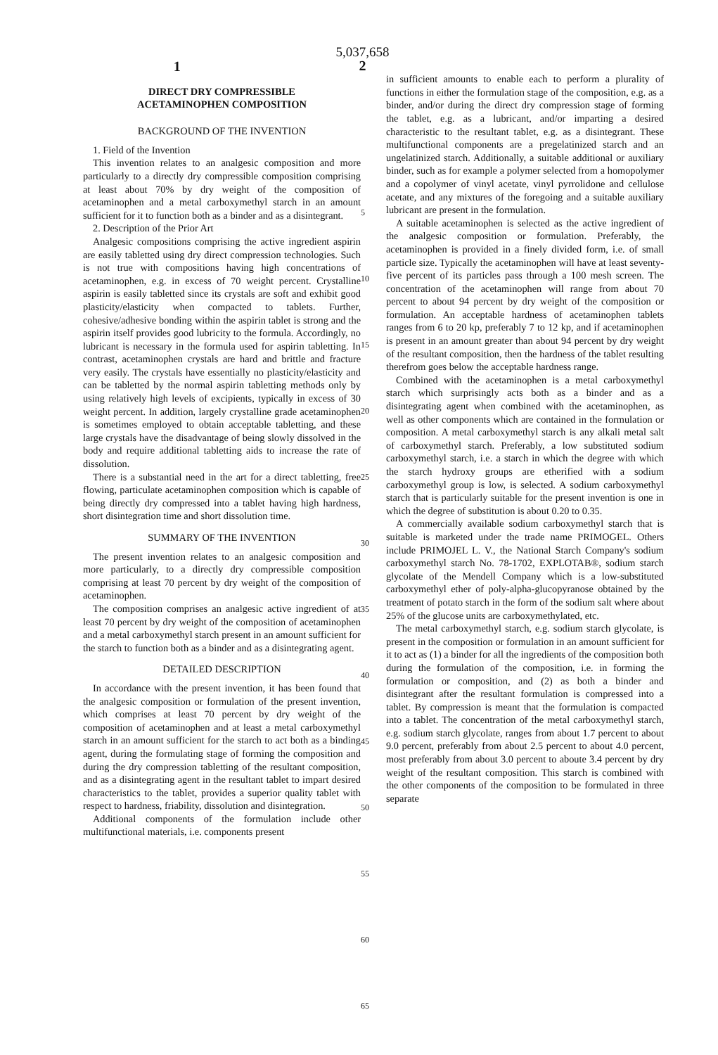1
5,037,658
2
DIRECT DRY COMPRESSIBLE
ACETAMINOPHEN COMPOSITION
BACKGROUND OF THE INVENTION
1. Field of the Invention
This invention relates to an analgesic composition and more particularly to a directly dry compressible composition comprising at least about 70% by dry weight of the composition of acetaminophen and a metal carboxymethyl starch in an amount sufficient for it to function both as a binder and as a disintegrant.
2. Description of the Prior Art
Analgesic compositions comprising the active ingredient aspirin are easily tabletted using dry direct compression technologies. Such is not true with compositions having high concentrations of acetaminophen, e.g. in excess of 70 weight percent. Crystalline aspirin is easily tabletted since its crystals are soft and exhibit good plasticity/elasticity when compacted to tablets. Further, cohesive/adhesive bonding within the aspirin tablet is strong and the aspirin itself provides good lubricity to the formula. Accordingly, no lubricant is necessary in the formula used for aspirin tabletting. In contrast, acetaminophen crystals are hard and brittle and fracture very easily. The crystals have essentially no plasticity/elasticity and can be tabletted by the normal aspirin tabletting methods only by using relatively high levels of excipients, typically in excess of 30 weight percent. In addition, largely crystalline grade acetaminophen is sometimes employed to obtain acceptable tabletting, and these large crystals have the disadvantage of being slowly dissolved in the body and require additional tabletting aids to increase the rate of dissolution.
There is a substantial need in the art for a direct tabletting, free flowing, particulate acetaminophen composition which is capable of being directly dry compressed into a tablet having high hardness, short disintegration time and short dissolution time.
SUMMARY OF THE INVENTION
The present invention relates to an analgesic composition and more particularly, to a directly dry compressible composition comprising at least 70 percent by dry weight of the composition of acetaminophen.
The composition comprises an analgesic active ingredient of at least 70 percent by dry weight of the composition of acetaminophen and a metal carboxymethyl starch present in an amount sufficient for the starch to function both as a binder and as a disintegrating agent.
DETAILED DESCRIPTION
In accordance with the present invention, it has been found that the analgesic composition or formulation of the present invention, which comprises at least 70 percent by dry weight of the composition of acetaminophen and at least a metal carboxymethyl starch in an amount sufficient for the starch to act both as a binding agent, during the formulating stage of forming the composition and during the dry compression tabletting of the resultant composition, and as a disintegrating agent in the resultant tablet to impart desired characteristics to the tablet, provides a superior quality tablet with respect to hardness, friability, dissolution and disintegration.
Additional components of the formulation include other multifunctional materials, i.e. components present
5
10
15
20
25
30
35
40
45
50
55
60
65
in sufficient amounts to enable each to perform a plurality of functions in either the formulation stage of the composition, e.g. as a binder, and/or during the direct dry compression stage of forming the tablet, e.g. as a lubricant, and/or imparting a desired characteristic to the resultant tablet, e.g. as a disintegrant. These multifunctional components are a pregelatinized starch and an ungelatinized starch. Additionally, a suitable additional or auxiliary binder, such as for example a polymer selected from a homopolymer and a copolymer of vinyl acetate, vinyl pyrrolidone and cellulose acetate, and any mixtures of the foregoing and a suitable auxiliary lubricant are present in the formulation.
A suitable acetaminophen is selected as the active ingredient of the analgesic composition or formulation. Preferably, the acetaminophen is provided in a finely divided form, i.e. of small particle size. Typically the acetaminophen will have at least seventy-five percent of its particles pass through a 100 mesh screen. The concentration of the acetaminophen will range from about 70 percent to about 94 percent by dry weight of the composition or formulation. An acceptable hardness of acetaminophen tablets ranges from 6 to 20 kp, preferably 7 to 12 kp, and if acetaminophen is present in an amount greater than about 94 percent by dry weight of the resultant composition, then the hardness of the tablet resulting therefrom goes below the acceptable hardness range.
Combined with the acetaminophen is a metal carboxymethyl starch which surprisingly acts both as a binder and as a disintegrating agent when combined with the acetaminophen, as well as other components which are contained in the formulation or composition. A metal carboxymethyl starch is any alkali metal salt of carboxymethyl starch. Preferably, a low substituted sodium carboxymethyl starch, i.e. a starch in which the degree with which the starch hydroxy groups are etherified with a sodium carboxymethyl group is low, is selected. A sodium carboxymethyl starch that is particularly suitable for the present invention is one in which the degree of substitution is about 0.20 to 0.35.
A commercially available sodium carboxymethyl starch that is suitable is marketed under the trade name PRIMOGEL. Others include PRIMOJEL L. V., the National Starch Company's sodium carboxymethyl starch No. 78-1702, EXPLOTAB®, sodium starch glycolate of the Mendell Company which is a low-substituted carboxymethyl ether of poly-alpha-glucopyranose obtained by the treatment of potato starch in the form of the sodium salt where about 25% of the glucose units are carboxymethylated, etc.
The metal carboxymethyl starch, e.g. sodium starch glycolate, is present in the composition or formulation in an amount sufficient for it to act as (1) a binder for all the ingredients of the composition both during the formulation of the composition, i.e. in forming the formulation or composition, and (2) as both a binder and disintegrant after the resultant formulation is compressed into a tablet. By compression is meant that the formulation is compacted into a tablet. The concentration of the metal carboxymethyl starch, e.g. sodium starch glycolate, ranges from about 1.7 percent to about 9.0 percent, preferably from about 2.5 percent to about 4.0 percent, most preferably from about 3.0 percent to aboute 3.4 percent by dry weight of the resultant composition. This starch is combined with the other components of the composition to be formulated in three separate